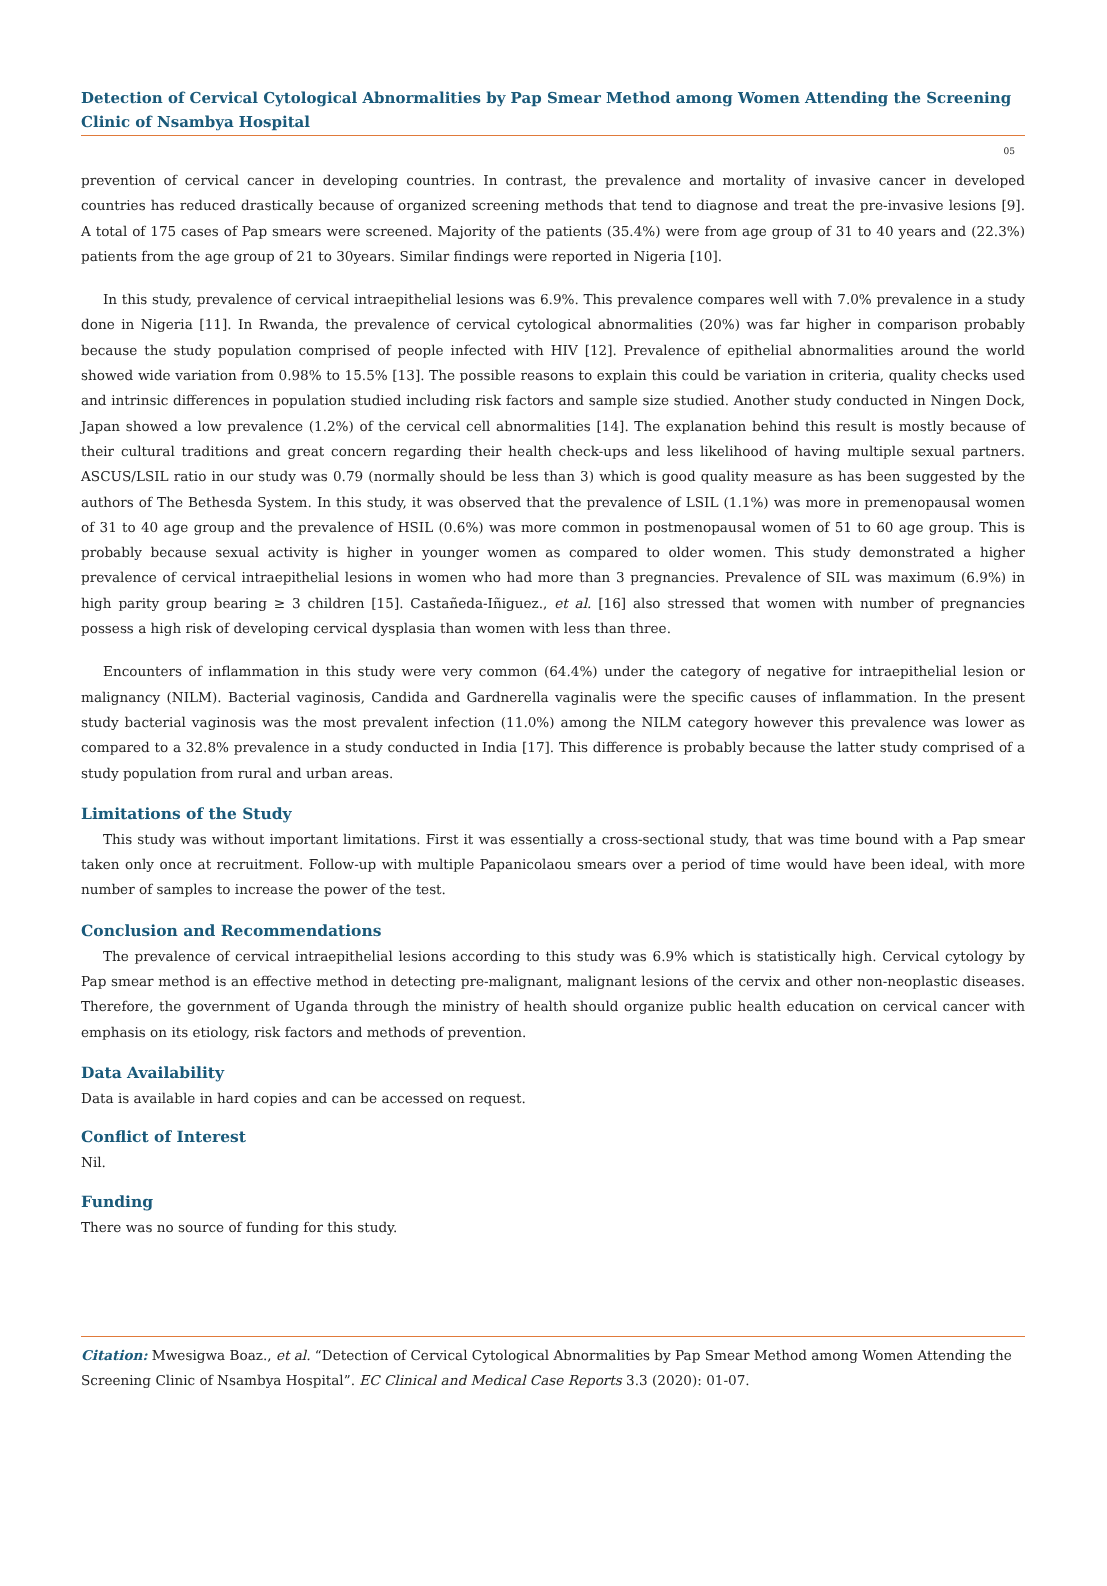Detection of Cervical Cytological Abnormalities by Pap Smear Method among Women Attending the Screening Clinic of Nsambya Hospital
05
prevention of cervical cancer in developing countries. In contrast, the prevalence and mortality of invasive cancer in developed countries has reduced drastically because of organized screening methods that tend to diagnose and treat the pre-invasive lesions [9]. A total of 175 cases of Pap smears were screened. Majority of the patients (35.4%) were from age group of 31 to 40 years and (22.3%) patients from the age group of 21 to 30years. Similar findings were reported in Nigeria [10].
In this study, prevalence of cervical intraepithelial lesions was 6.9%. This prevalence compares well with 7.0% prevalence in a study done in Nigeria [11]. In Rwanda, the prevalence of cervical cytological abnormalities (20%) was far higher in comparison probably because the study population comprised of people infected with HIV [12]. Prevalence of epithelial abnormalities around the world showed wide variation from 0.98% to 15.5% [13]. The possible reasons to explain this could be variation in criteria, quality checks used and intrinsic differences in population studied including risk factors and sample size studied. Another study conducted in Ningen Dock, Japan showed a low prevalence (1.2%) of the cervical cell abnormalities [14]. The explanation behind this result is mostly because of their cultural traditions and great concern regarding their health check-ups and less likelihood of having multiple sexual partners. ASCUS/LSIL ratio in our study was 0.79 (normally should be less than 3) which is good quality measure as has been suggested by the authors of The Bethesda System. In this study, it was observed that the prevalence of LSIL (1.1%) was more in premenopausal women of 31 to 40 age group and the prevalence of HSIL (0.6%) was more common in postmenopausal women of 51 to 60 age group. This is probably because sexual activity is higher in younger women as compared to older women. This study demonstrated a higher prevalence of cervical intraepithelial lesions in women who had more than 3 pregnancies. Prevalence of SIL was maximum (6.9%) in high parity group bearing ≥ 3 children [15]. Castañeda-Iñiguez., et al. [16] also stressed that women with number of pregnancies possess a high risk of developing cervical dysplasia than women with less than three.
Encounters of inflammation in this study were very common (64.4%) under the category of negative for intraepithelial lesion or malignancy (NILM). Bacterial vaginosis, Candida and Gardnerella vaginalis were the specific causes of inflammation. In the present study bacterial vaginosis was the most prevalent infection (11.0%) among the NILM category however this prevalence was lower as compared to a 32.8% prevalence in a study conducted in India [17]. This difference is probably because the latter study comprised of a study population from rural and urban areas.
Limitations of the Study
This study was without important limitations. First it was essentially a cross-sectional study, that was time bound with a Pap smear taken only once at recruitment. Follow-up with multiple Papanicolaou smears over a period of time would have been ideal, with more number of samples to increase the power of the test.
Conclusion and Recommendations
The prevalence of cervical intraepithelial lesions according to this study was 6.9% which is statistically high. Cervical cytology by Pap smear method is an effective method in detecting pre-malignant, malignant lesions of the cervix and other non-neoplastic diseases. Therefore, the government of Uganda through the ministry of health should organize public health education on cervical cancer with emphasis on its etiology, risk factors and methods of prevention.
Data Availability
Data is available in hard copies and can be accessed on request.
Conflict of Interest
Nil.
Funding
There was no source of funding for this study.
Citation: Mwesigwa Boaz., et al. “Detection of Cervical Cytological Abnormalities by Pap Smear Method among Women Attending the Screening Clinic of Nsambya Hospital”. EC Clinical and Medical Case Reports 3.3 (2020): 01-07.